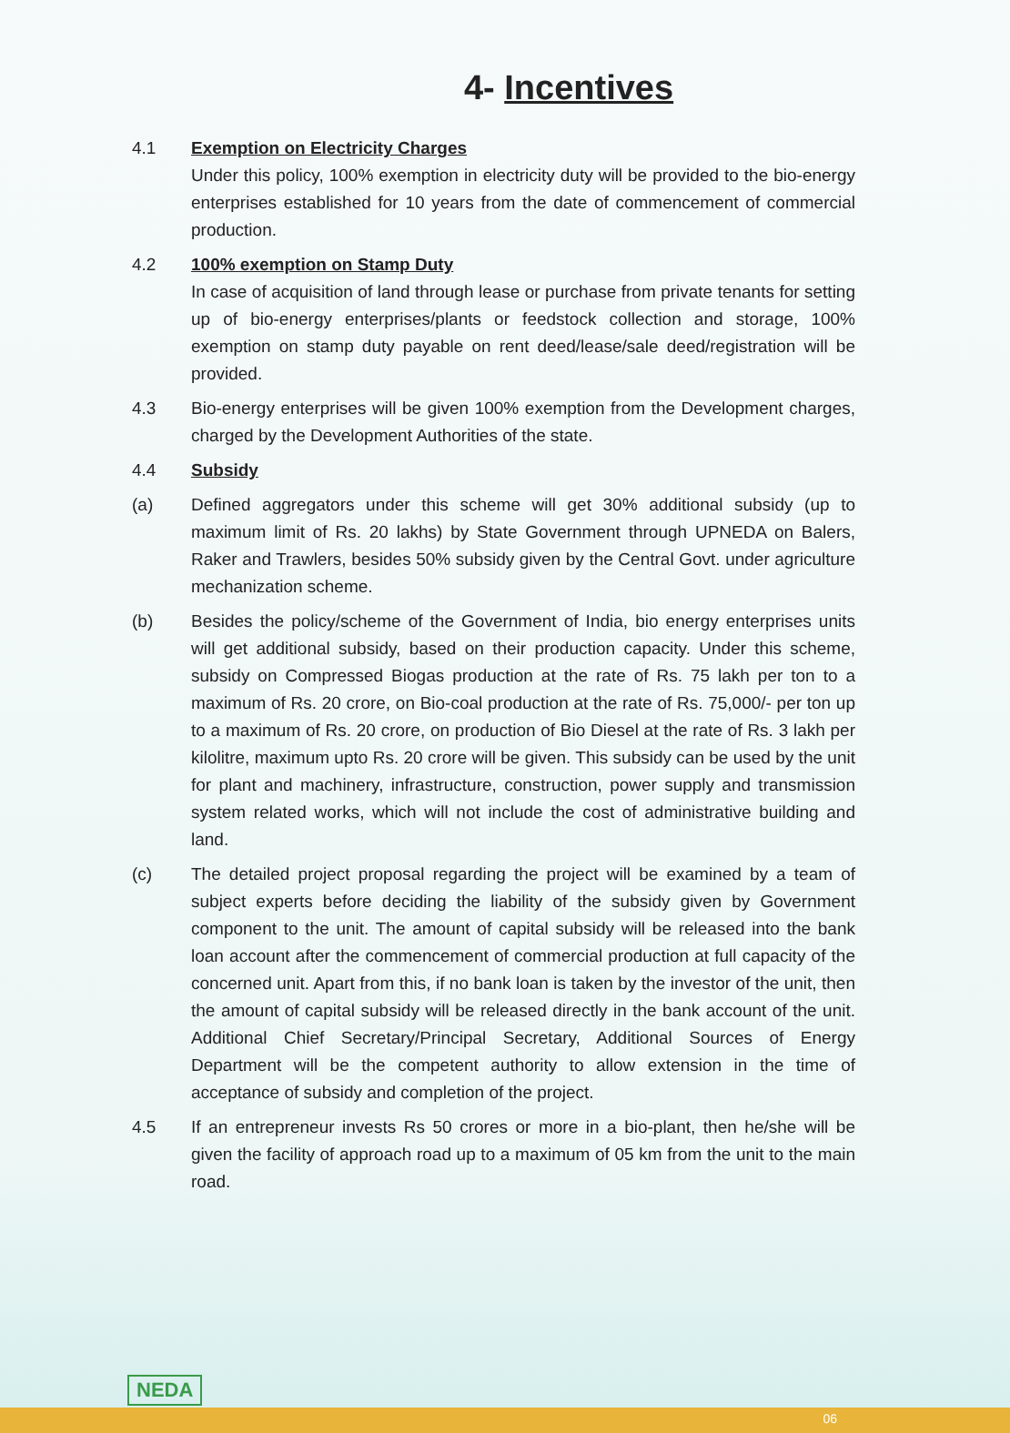4- Incentives
4.1 Exemption on Electricity Charges
Under this policy, 100% exemption in electricity duty will be provided to the bio-energy enterprises established for 10 years from the date of commencement of commercial production.
4.2 100% exemption on Stamp Duty
In case of acquisition of land through lease or purchase from private tenants for setting up of bio-energy enterprises/plants or feedstock collection and storage, 100% exemption on stamp duty payable on rent deed/lease/sale deed/registration will be provided.
4.3 Bio-energy enterprises will be given 100% exemption from the Development charges, charged by the Development Authorities of the state.
4.4 Subsidy
(a) Defined aggregators under this scheme will get 30% additional subsidy (up to maximum limit of Rs. 20 lakhs) by State Government through UPNEDA on Balers, Raker and Trawlers, besides 50% subsidy given by the Central Govt. under agriculture mechanization scheme.
(b) Besides the policy/scheme of the Government of India, bio energy enterprises units will get additional subsidy, based on their production capacity. Under this scheme, subsidy on Compressed Biogas production at the rate of Rs. 75 lakh per ton to a maximum of Rs. 20 crore, on Bio-coal production at the rate of Rs. 75,000/- per ton up to a maximum of Rs. 20 crore, on production of Bio Diesel at the rate of Rs. 3 lakh per kilolitre, maximum upto Rs. 20 crore will be given. This subsidy can be used by the unit for plant and machinery, infrastructure, construction, power supply and transmission system related works, which will not include the cost of administrative building and land.
(c) The detailed project proposal regarding the project will be examined by a team of subject experts before deciding the liability of the subsidy given by Government component to the unit. The amount of capital subsidy will be released into the bank loan account after the commencement of commercial production at full capacity of the concerned unit. Apart from this, if no bank loan is taken by the investor of the unit, then the amount of capital subsidy will be released directly in the bank account of the unit. Additional Chief Secretary/Principal Secretary, Additional Sources of Energy Department will be the competent authority to allow extension in the time of acceptance of subsidy and completion of the project.
4.5 If an entrepreneur invests Rs 50 crores or more in a bio-plant, then he/she will be given the facility of approach road up to a maximum of 05 km from the unit to the main road.
NEDA
06